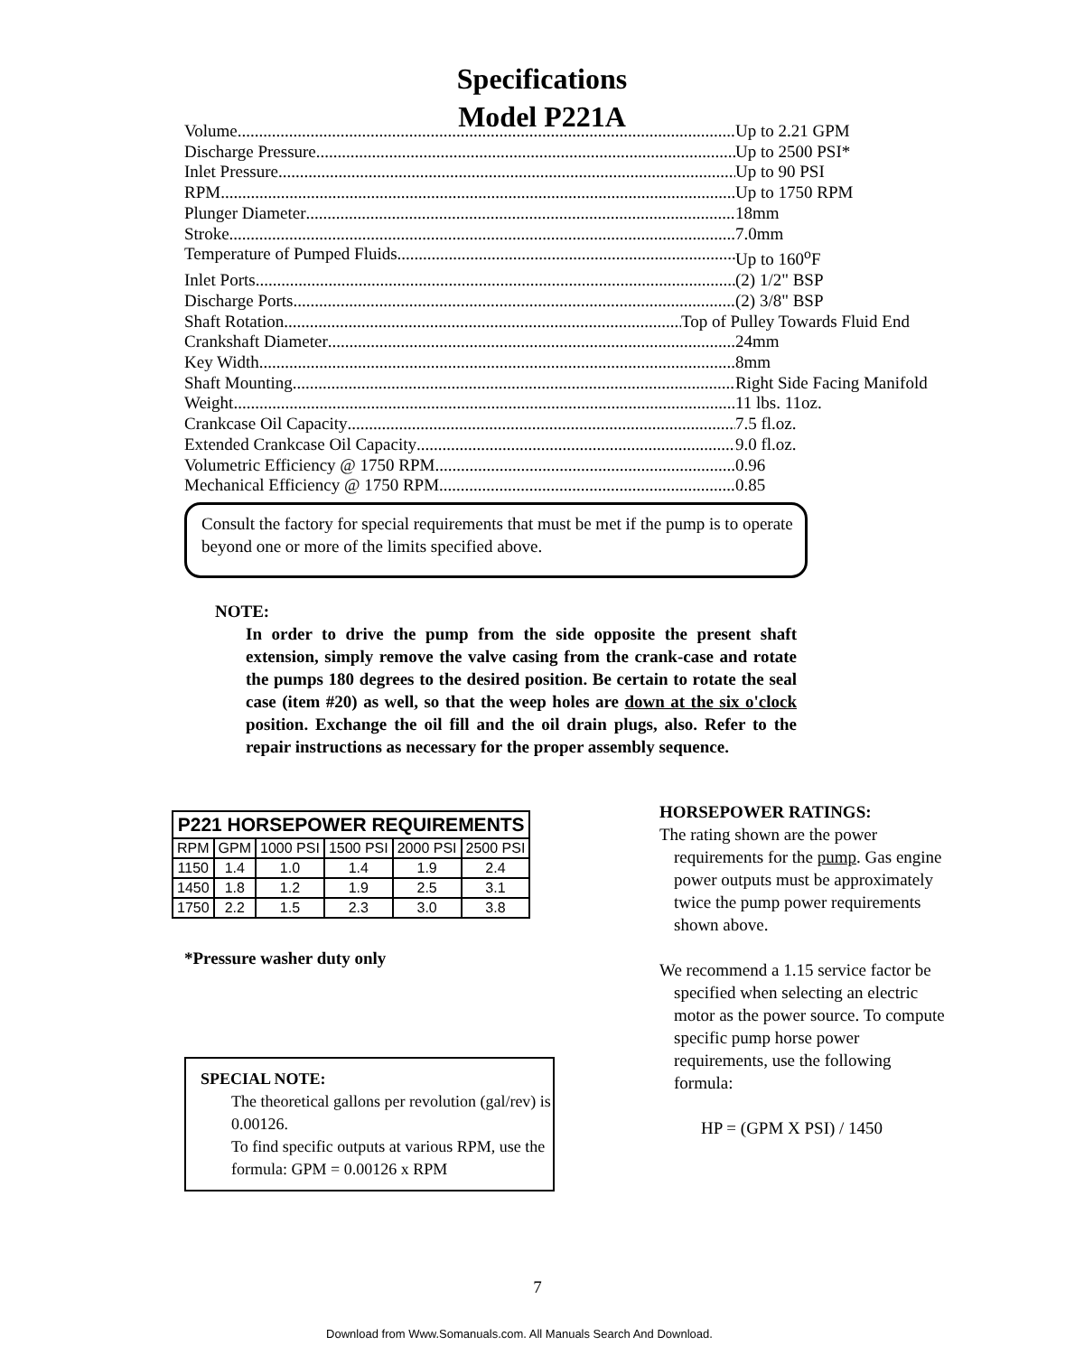Specifications
Model P221A
Volume Up to 2.21 GPM
Discharge Pressure Up to 2500 PSI*
Inlet Pressure Up to 90 PSI
RPM Up to 1750 RPM
Plunger Diameter 18mm
Stroke 7.0mm
Temperature of Pumped Fluids Up to 160<sup>o</sup>F
Inlet Ports (2) 1/2" BSP
Discharge Ports (2) 3/8" BSP
Shaft Rotation Top of Pulley Towards Fluid End
Crankshaft Diameter 24mm
Key Width 8mm
Shaft Mounting Right Side Facing Manifold
Weight 11 lbs. 11oz.
Crankcase Oil Capacity 7.5 fl.oz.
Extended Crankcase Oil Capacity 9.0 fl.oz.
Volumetric Efficiency @ 1750 RPM 0.96
Mechanical Efficiency @ 1750 RPM 0.85
Consult the factory for special requirements that must be met if the pump is to operate beyond one or more of the limits specified above.
NOTE:
In order to drive the pump from the side opposite the present shaft extension, simply remove the valve casing from the crank-case and rotate the pumps 180 degrees to the desired position. Be certain to rotate the seal case (item #20) as well, so that the weep holes are down at the six o'clock position. Exchange the oil fill and the oil drain plugs, also. Refer to the repair instructions as necessary for the proper assembly sequence.
| P221 HORSEPOWER REQUIREMENTS | | | | | |
| --- | --- | --- | --- | --- | --- |
| RPM | GPM | 1000 PSI | 1500 PSI | 2000 PSI | 2500 PSI |
| 1150 | 1.4 | 1.0 | 1.4 | 1.9 | 2.4 |
| 1450 | 1.8 | 1.2 | 1.9 | 2.5 | 3.1 |
| 1750 | 2.2 | 1.5 | 2.3 | 3.0 | 3.8 |
*Pressure washer duty only
SPECIAL NOTE:
The theoretical gallons per revolution (gal/rev) is 0.00126.
To find specific outputs at various RPM, use the formula: GPM = 0.00126 x RPM
HORSEPOWER RATINGS:
The rating shown are the power requirements for the pump. Gas engine power outputs must be approximately twice the pump power requirements shown above.
We recommend a 1.15 service factor be specified when selecting an electric motor as the power source. To compute specific pump horse power requirements, use the following formula:
HP = (GPM X PSI) / 1450
7
Download from Www.Somanuals.com. All Manuals Search And Download.